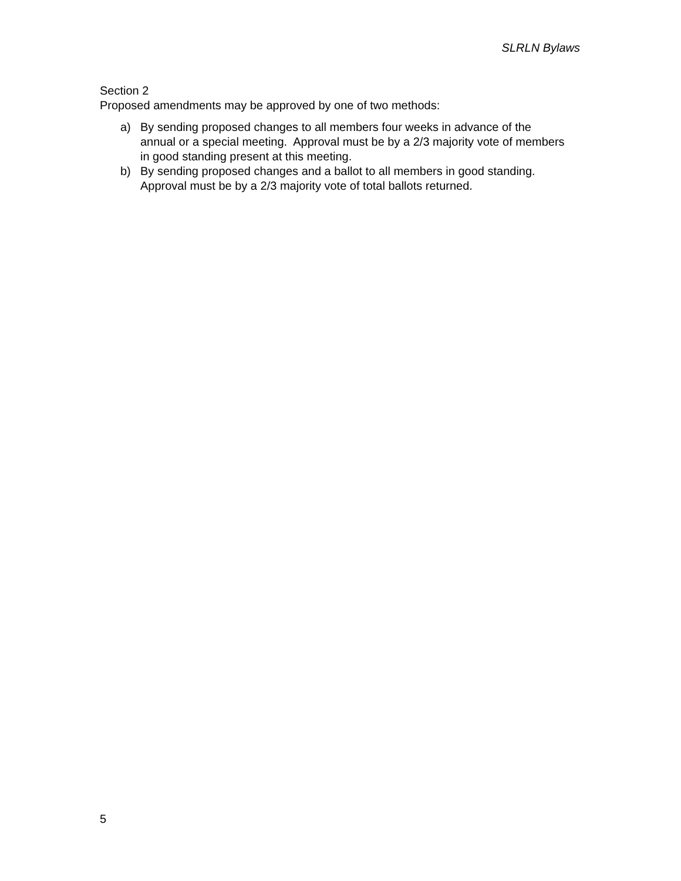SLRLN Bylaws
Section 2
Proposed amendments may be approved by one of two methods:
a) By sending proposed changes to all members four weeks in advance of the annual or a special meeting. Approval must be by a 2/3 majority vote of members in good standing present at this meeting.
b) By sending proposed changes and a ballot to all members in good standing. Approval must be by a 2/3 majority vote of total ballots returned.
5